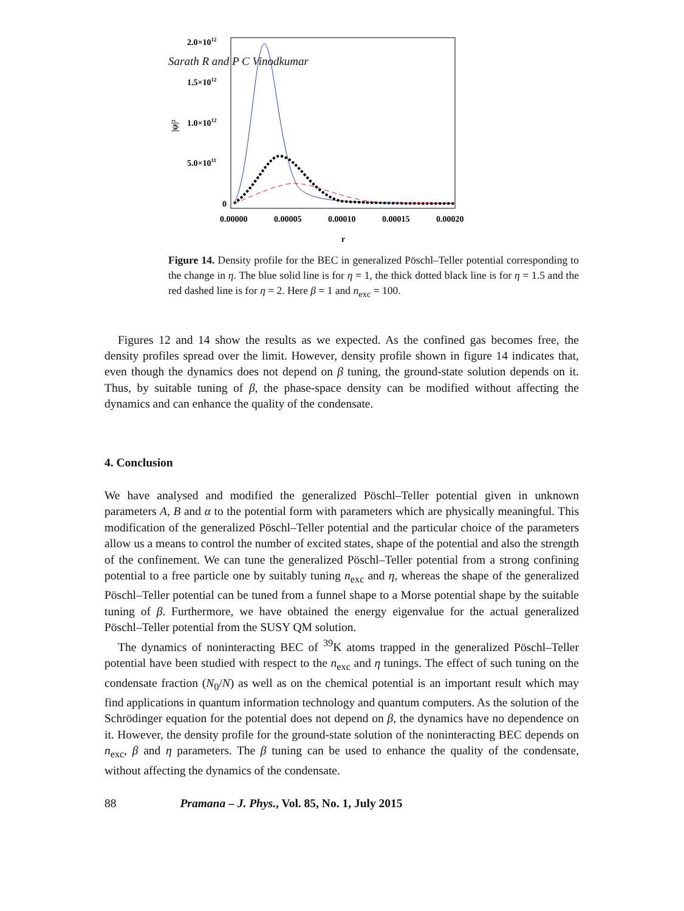Sarath R and P C Vinodkumar
2.0×1012
1.5×1012
1.0×1012
5.0×1011
0
|ψ|²
0.00000
0.00005
0.00010
0.00015
0.00020
r
Figure 14. Density profile for the BEC in generalized Pöschl–Teller potential corresponding to the change in η. The blue solid line is for η = 1, the thick dotted black line is for η = 1.5 and the red dashed line is for η = 2. Here β = 1 and n<sub>exc</sub> = 100.
Figures 12 and 14 show the results as we expected. As the confined gas becomes free, the density profiles spread over the limit. However, density profile shown in figure 14 indicates that, even though the dynamics does not depend on β tuning, the ground-state solution depends on it. Thus, by suitable tuning of β, the phase-space density can be modified without affecting the dynamics and can enhance the quality of the condensate.
4. Conclusion
We have analysed and modified the generalized Pöschl–Teller potential given in unknown parameters A, B and α to the potential form with parameters which are physically meaningful. This modification of the generalized Pöschl–Teller potential and the particular choice of the parameters allow us a means to control the number of excited states, shape of the potential and also the strength of the confinement. We can tune the generalized Pöschl–Teller potential from a strong confining potential to a free particle one by suitably tuning n<sub>exc</sub> and η, whereas the shape of the generalized Pöschl–Teller potential can be tuned from a funnel shape to a Morse potential shape by the suitable tuning of β. Furthermore, we have obtained the energy eigenvalue for the actual generalized Pöschl–Teller potential from the SUSY QM solution.
The dynamics of noninteracting BEC of <sup>39</sup>K atoms trapped in the generalized Pöschl–Teller potential have been studied with respect to the n<sub>exc</sub> and η tunings. The effect of such tuning on the condensate fraction (N<sub>0</sub>/N) as well as on the chemical potential is an important result which may find applications in quantum information technology and quantum computers. As the solution of the Schrödinger equation for the potential does not depend on β, the dynamics have no dependence on it. However, the density profile for the ground-state solution of the noninteracting BEC depends on n<sub>exc</sub>, β and η parameters. The β tuning can be used to enhance the quality of the condensate, without affecting the dynamics of the condensate.
88 Pramana – J. Phys., Vol. 85, No. 1, July 2015